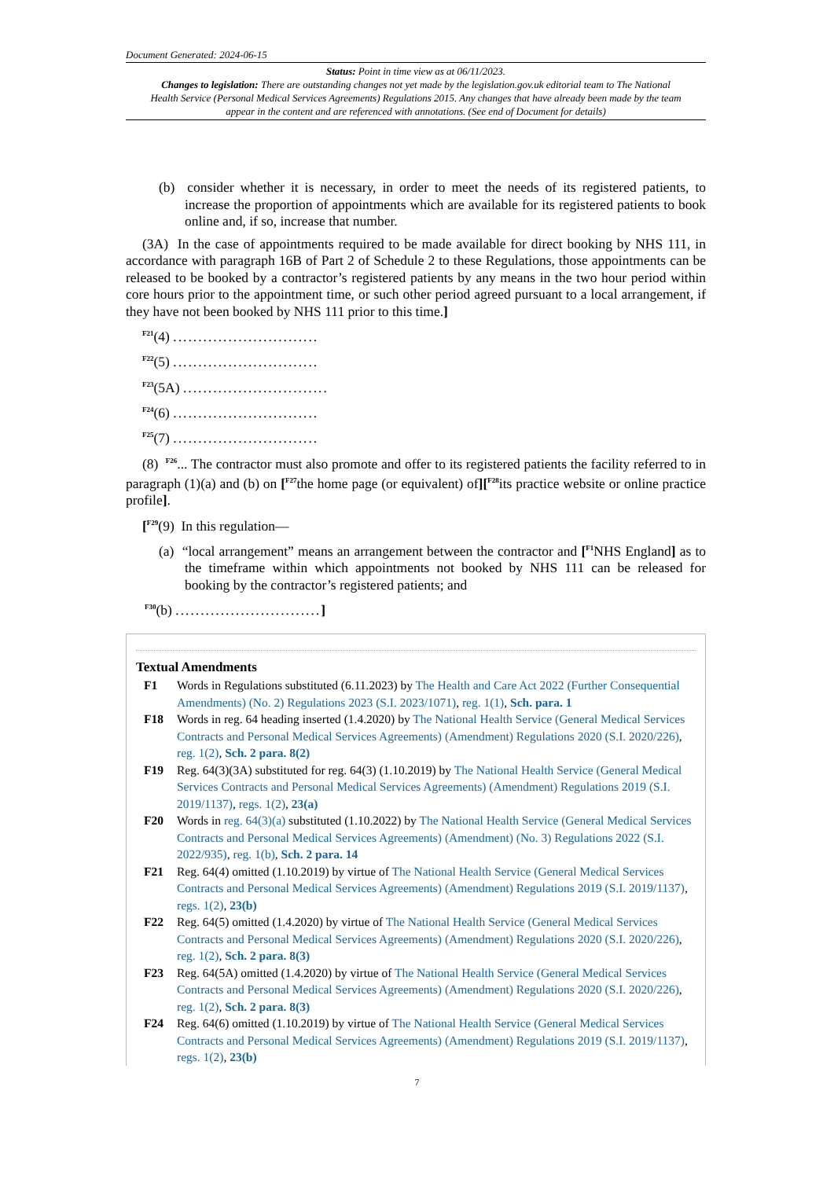Document Generated: 2024-06-15
Status: Point in time view as at 06/11/2023.
Changes to legislation: There are outstanding changes not yet made by the legislation.gov.uk editorial team to The National Health Service (Personal Medical Services Agreements) Regulations 2015. Any changes that have already been made by the team appear in the content and are referenced with annotations. (See end of Document for details)
(b) consider whether it is necessary, in order to meet the needs of its registered patients, to increase the proportion of appointments which are available for its registered patients to book online and, if so, increase that number.
(3A) In the case of appointments required to be made available for direct booking by NHS 111, in accordance with paragraph 16B of Part 2 of Schedule 2 to these Regulations, those appointments can be released to be booked by a contractor’s registered patients by any means in the two hour period within core hours prior to the appointment time, or such other period agreed pursuant to a local arrangement, if they have not been booked by NHS 111 prior to this time.]
<sup>F21</sup>(4) .............................
<sup>F22</sup>(5) .............................
<sup>F23</sup>(5A) .............................
<sup>F24</sup>(6) .............................
<sup>F25</sup>(7) .............................
(8) <sup>F26</sup>... The contractor must also promote and offer to its registered patients the facility referred to in paragraph (1)(a) and (b) on [<sup>F27</sup>the home page (or equivalent) of][<sup>F28</sup>its practice website or online practice profile].
[<sup>F29</sup>(9) In this regulation—
(a) “local arrangement” means an arrangement between the contractor and [<sup>F1</sup>NHS England] as to the timeframe within which appointments not booked by NHS 111 can be released for booking by the contractor’s registered patients; and
<sup>F30</sup>(b) .............................]
Textual Amendments
F1 Words in Regulations substituted (6.11.2023) by The Health and Care Act 2022 (Further Consequential Amendments) (No. 2) Regulations 2023 (S.I. 2023/1071), reg. 1(1), Sch. para. 1
F18 Words in reg. 64 heading inserted (1.4.2020) by The National Health Service (General Medical Services Contracts and Personal Medical Services Agreements) (Amendment) Regulations 2020 (S.I. 2020/226), reg. 1(2), Sch. 2 para. 8(2)
F19 Reg. 64(3)(3A) substituted for reg. 64(3) (1.10.2019) by The National Health Service (General Medical Services Contracts and Personal Medical Services Agreements) (Amendment) Regulations 2019 (S.I. 2019/1137), regs. 1(2), 23(a)
F20 Words in reg. 64(3)(a) substituted (1.10.2022) by The National Health Service (General Medical Services Contracts and Personal Medical Services Agreements) (Amendment) (No. 3) Regulations 2022 (S.I. 2022/935), reg. 1(b), Sch. 2 para. 14
F21 Reg. 64(4) omitted (1.10.2019) by virtue of The National Health Service (General Medical Services Contracts and Personal Medical Services Agreements) (Amendment) Regulations 2019 (S.I. 2019/1137), regs. 1(2), 23(b)
F22 Reg. 64(5) omitted (1.4.2020) by virtue of The National Health Service (General Medical Services Contracts and Personal Medical Services Agreements) (Amendment) Regulations 2020 (S.I. 2020/226), reg. 1(2), Sch. 2 para. 8(3)
F23 Reg. 64(5A) omitted (1.4.2020) by virtue of The National Health Service (General Medical Services Contracts and Personal Medical Services Agreements) (Amendment) Regulations 2020 (S.I. 2020/226), reg. 1(2), Sch. 2 para. 8(3)
F24 Reg. 64(6) omitted (1.10.2019) by virtue of The National Health Service (General Medical Services Contracts and Personal Medical Services Agreements) (Amendment) Regulations 2019 (S.I. 2019/1137), regs. 1(2), 23(b)
7